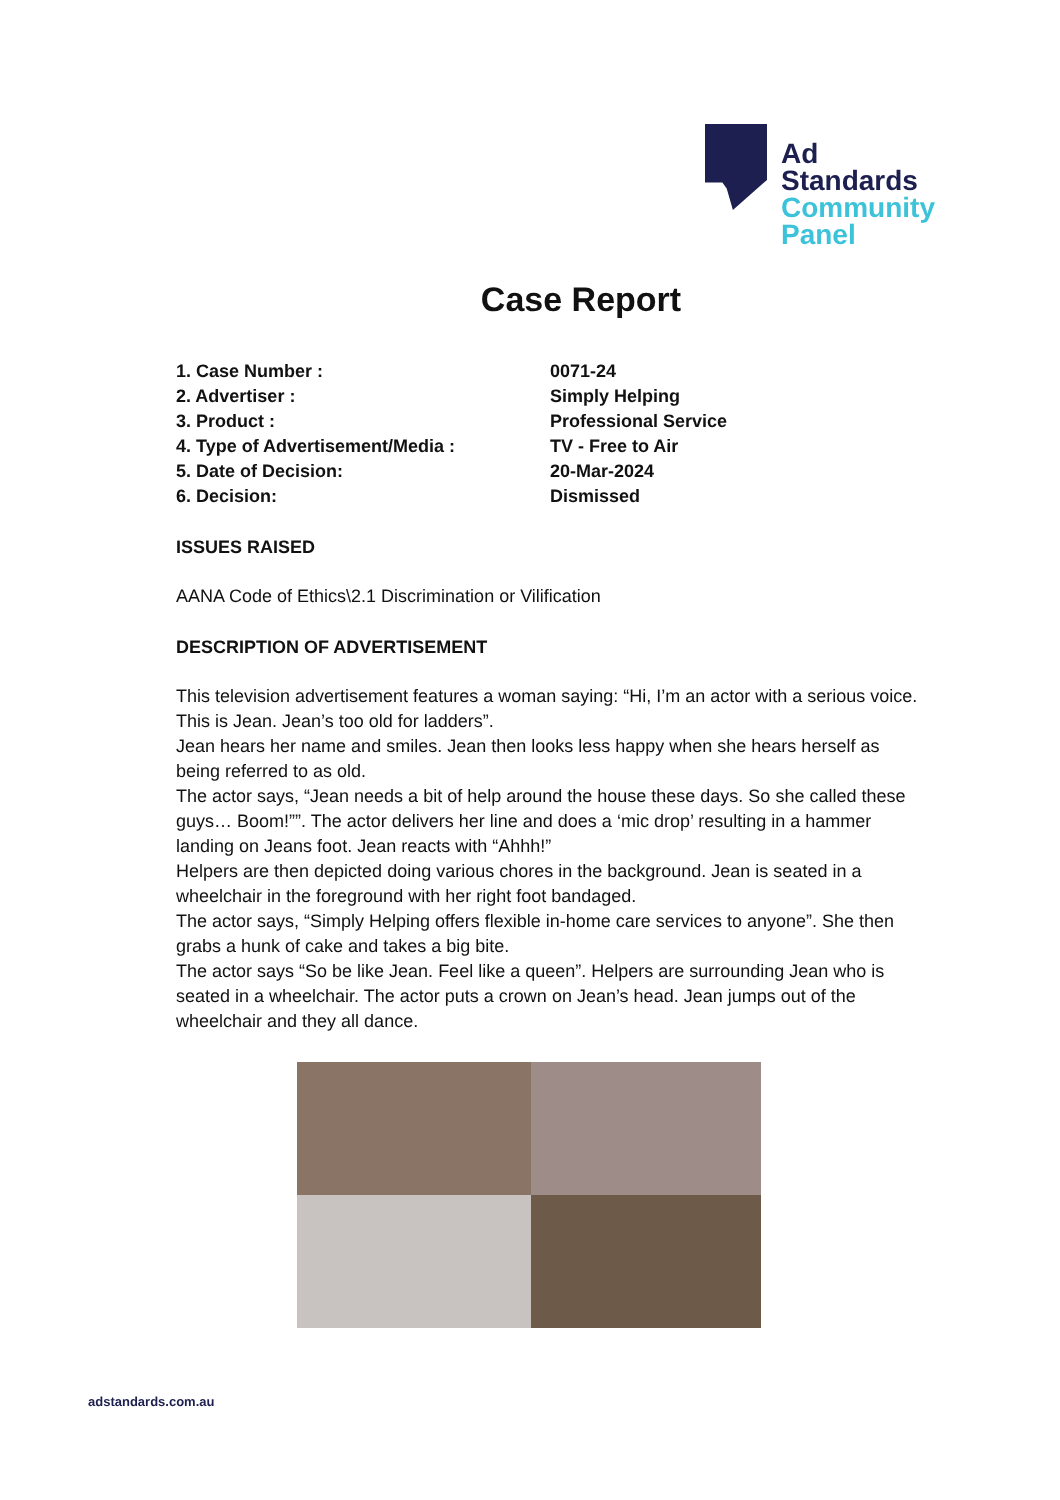Ad
Standards
Community
Panel
Case Report
1. Case Number : 0071-24
2. Advertiser : Simply Helping
3. Product : Professional Service
4. Type of Advertisement/Media : TV - Free to Air
5. Date of Decision: 20-Mar-2024
6. Decision: Dismissed
ISSUES RAISED
AANA Code of Ethics\2.1 Discrimination or Vilification
DESCRIPTION OF ADVERTISEMENT
This television advertisement features a woman saying: “Hi, I’m an actor with a serious voice. This is Jean. Jean’s too old for ladders”.
Jean hears her name and smiles. Jean then looks less happy when she hears herself as being referred to as old.
The actor says, “Jean needs a bit of help around the house these days. So she called these guys… Boom!””. The actor delivers her line and does a ‘mic drop’ resulting in a hammer landing on Jeans foot. Jean reacts with “Ahhh!”
Helpers are then depicted doing various chores in the background. Jean is seated in a wheelchair in the foreground with her right foot bandaged.
The actor says, “Simply Helping offers flexible in-home care services to anyone”. She then grabs a hunk of cake and takes a big bite.
The actor says “So be like Jean. Feel like a queen”. Helpers are surrounding Jean who is seated in a wheelchair. The actor puts a crown on Jean’s head. Jean jumps out of the wheelchair and they all dance.
adstandards.com.au